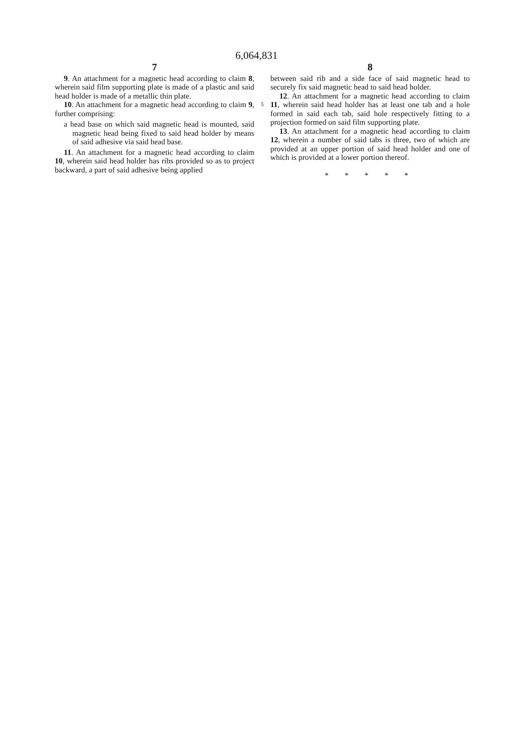6,064,831
7
9. An attachment for a magnetic head according to claim 8, wherein said film supporting plate is made of a plastic and said head holder is made of a metallic thin plate.
10. An attachment for a magnetic head according to claim 9, further comprising:
a head base on which said magnetic head is mounted, said magnetic head being fixed to said head holder by means of said adhesive via said head base.
11. An attachment for a magnetic head according to claim 10, wherein said head holder has ribs provided so as to project backward, a part of said adhesive being applied
5
8
between said rib and a side face of said magnetic head to securely fix said magnetic head to said head holder.
12. An attachment for a magnetic head according to claim 11, wherein said head holder has at least one tab and a hole formed in said each tab, said hole respectively fitting to a projection formed on said film supporting plate.
13. An attachment for a magnetic head according to claim 12, wherein a number of said tabs is three, two of which are provided at an upper portion of said head holder and one of which is provided at a lower portion thereof.
* * * * *